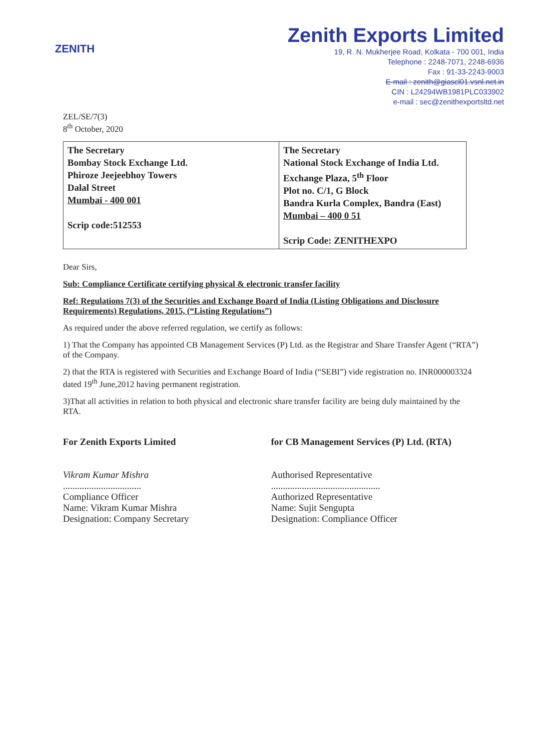ZENITH
Zenith Exports Limited
19, R. N. Mukherjee Road, Kolkata - 700 001, India
Telephone : 2248-7071, 2248-6936
Fax : 91-33-2243-9003
E-mail : zenith@giascl01.vsnl.net.in
CIN : L24294WB1981PLC033902
e-mail : sec@zenithexportsltd.net
ZEL/SE/7(3)
8<sup>th</sup> October, 2020
| The Secretary Bombay Stock Exchange Ltd. Phiroze Jeejeebhoy Towers Dalal Street Mumbai - 400 001 Scrip code:512553 | The Secretary National Stock Exchange of India Ltd. Exchange Plaza, 5<sup>th</sup> Floor Plot no. C/1, G Block Bandra Kurla Complex, Bandra (East) Mumbai – 400 0 51 Scrip Code: ZENITHEXPO |
Dear Sirs,
Sub: Compliance Certificate certifying physical & electronic transfer facility
Ref: Regulations 7(3) of the Securities and Exchange Board of India (Listing Obligations and Disclosure Requirements) Regulations, 2015, (“Listing Regulations”)
As required under the above referred regulation, we certify as follows:
1) That the Company has appointed CB Management Services (P) Ltd. as the Registrar and Share Transfer Agent (“RTA”) of the Company.
2) that the RTA is registered with Securities and Exchange Board of India (“SEBI”) vide registration no. INR000003324 dated 19<sup>th</sup> June,2012 having permanent registration.
3)That all activities in relation to both physical and electronic share transfer facility are being duly maintained by the RTA.
For Zenith Exports Limited
Vikram Kumar Mishra
.................................
Compliance Officer
Name: Vikram Kumar Mishra
Designation: Company Secretary
for CB Management Services (P) Ltd. (RTA)
Authorised Representative
..............................................
Authorized Representative
Name: Sujit Sengupta
Designation: Compliance Officer